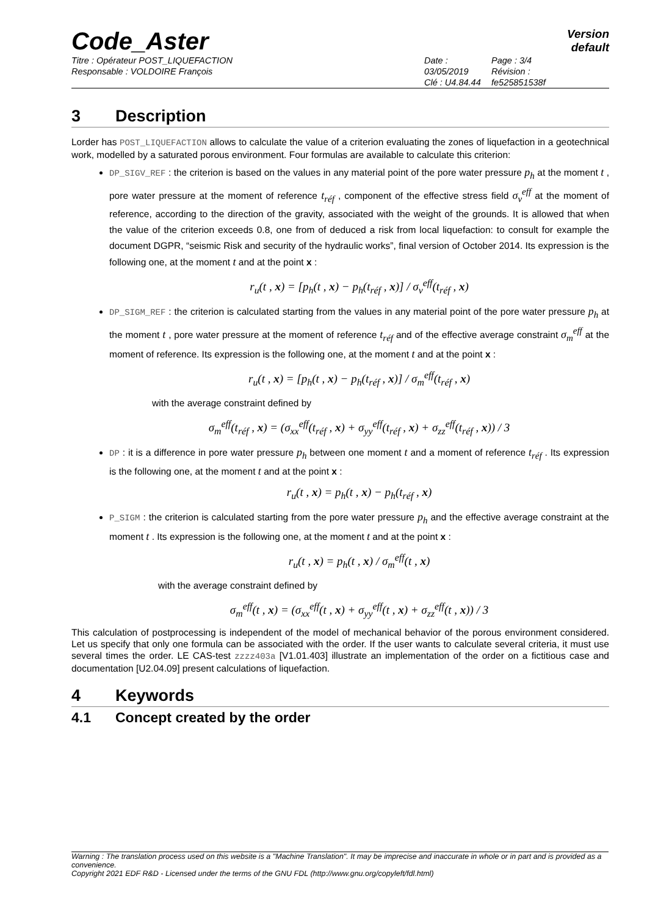Code_Aster
Version
default
Titre : Opérateur POST_LIQUEFACTION
Responsable : VOLDOIRE François
Date : 03/05/2019
Clé : U4.84.44
Page : 3/4
Révision :
fe525851538f
3 Description
Lorder has POST_LIQUEFACTION allows to calculate the value of a criterion evaluating the zones of liquefaction in a geotechnical work, modelled by a saturated porous environment. Four formulas are available to calculate this criterion:
DP_SIGV_REF : the criterion is based on the values in any material point of the pore water pressure p<sub>h</sub> at the moment t , pore water pressure at the moment of reference t<sub>réf</sub> , component of the effective stress field σ<sub>v</sub><sup>eff</sup> at the moment of reference, according to the direction of the gravity, associated with the weight of the grounds. It is allowed that when the value of the criterion exceeds 0.8, one from of deduced a risk from local liquefaction: to consult for example the document DGPR, “seismic Risk and security of the hydraulic works”, final version of October 2014. Its expression is the following one, at the moment t and at the point x :
r<sub>u</sub>(t , x) = [p<sub>h</sub>(t , x) − p<sub>h</sub>(t<sub>réf</sub> , x)] / σ<sub>v</sub><sup>eff</sup>(t<sub>réf</sub> , x)
DP_SIGM_REF : the criterion is calculated starting from the values in any material point of the pore water pressure p<sub>h</sub> at the moment t , pore water pressure at the moment of reference t<sub>réf</sub> and of the effective average constraint σ<sub>m</sub><sup>eff</sup> at the moment of reference. Its expression is the following one, at the moment t and at the point x :
r<sub>u</sub>(t , x) = [p<sub>h</sub>(t , x) − p<sub>h</sub>(t<sub>réf</sub> , x)] / σ<sub>m</sub><sup>eff</sup>(t<sub>réf</sub> , x)
with the average constraint defined by
σ<sub>m</sub><sup>eff</sup>(t<sub>réf</sub> , x) = (σ<sub>xx</sub><sup>eff</sup>(t<sub>réf</sub> , x) + σ<sub>yy</sub><sup>eff</sup>(t<sub>réf</sub> , x) + σ<sub>zz</sub><sup>eff</sup>(t<sub>réf</sub> , x)) / 3
DP : it is a difference in pore water pressure p<sub>h</sub> between one moment t and a moment of reference t<sub>réf</sub> . Its expression is the following one, at the moment t and at the point x :
r<sub>u</sub>(t , x) = p<sub>h</sub>(t , x) − p<sub>h</sub>(t<sub>réf</sub> , x)
P_SIGM : the criterion is calculated starting from the pore water pressure p<sub>h</sub> and the effective average constraint at the moment t . Its expression is the following one, at the moment t and at the point x :
r<sub>u</sub>(t , x) = p<sub>h</sub>(t , x) / σ<sub>m</sub><sup>eff</sup>(t , x)
with the average constraint defined by
σ<sub>m</sub><sup>eff</sup>(t , x) = (σ<sub>xx</sub><sup>eff</sup>(t , x) + σ<sub>yy</sub><sup>eff</sup>(t , x) + σ<sub>zz</sub><sup>eff</sup>(t , x)) / 3
This calculation of postprocessing is independent of the model of mechanical behavior of the porous environment considered. Let us specify that only one formula can be associated with the order. If the user wants to calculate several criteria, it must use several times the order. LE CAS-test zzzz403a [V1.01.403] illustrate an implementation of the order on a fictitious case and documentation [U2.04.09] present calculations of liquefaction.
4 Keywords
4.1 Concept created by the order
Warning : The translation process used on this website is a "Machine Translation". It may be imprecise and inaccurate in whole or in part and is provided as a convenience.
Copyright 2021 EDF R&D - Licensed under the terms of the GNU FDL (http://www.gnu.org/copyleft/fdl.html)